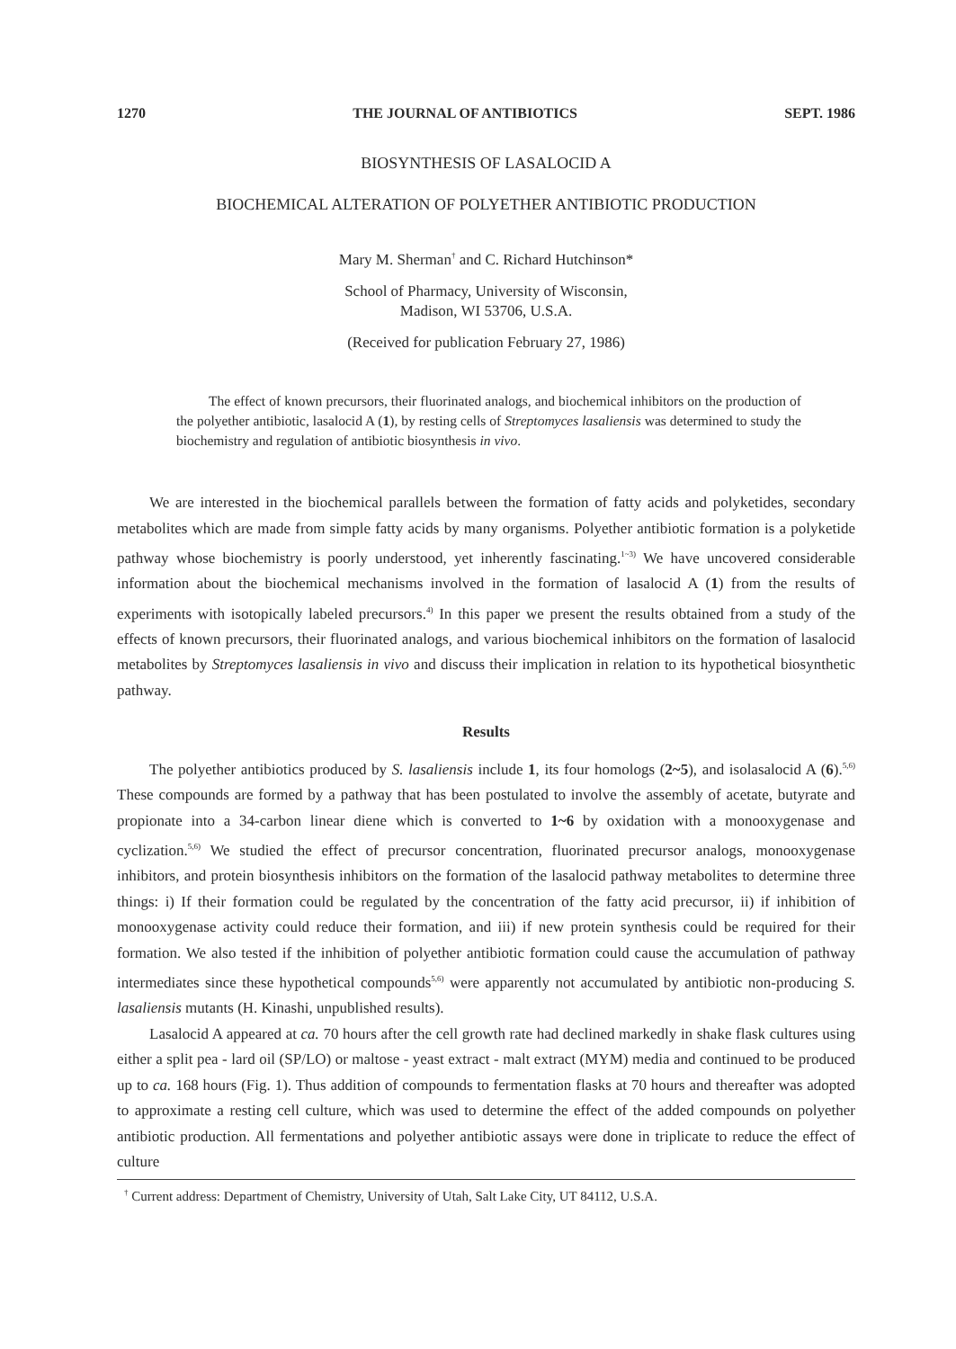1270 THE JOURNAL OF ANTIBIOTICS SEPT. 1986
BIOSYNTHESIS OF LASALOCID A
BIOCHEMICAL ALTERATION OF POLYETHER ANTIBIOTIC PRODUCTION
Mary M. Sherman<sup>†</sup> and C. Richard Hutchinson*
School of Pharmacy, University of Wisconsin,
Madison, WI 53706, U.S.A.
(Received for publication February 27, 1986)
The effect of known precursors, their fluorinated analogs, and biochemical inhibitors on the production of the polyether antibiotic, lasalocid A (1), by resting cells of Streptomyces lasaliensis was determined to study the biochemistry and regulation of antibiotic biosynthesis in vivo.
We are interested in the biochemical parallels between the formation of fatty acids and polyketides, secondary metabolites which are made from simple fatty acids by many organisms. Polyether antibiotic formation is a polyketide pathway whose biochemistry is poorly understood, yet inherently fascinating.<sup>1~3)</sup> We have uncovered considerable information about the biochemical mechanisms involved in the formation of lasalocid A (1) from the results of experiments with isotopically labeled precursors.<sup>4)</sup> In this paper we present the results obtained from a study of the effects of known precursors, their fluorinated analogs, and various biochemical inhibitors on the formation of lasalocid metabolites by Streptomyces lasaliensis in vivo and discuss their implication in relation to its hypothetical biosynthetic pathway.
Results
The polyether antibiotics produced by S. lasaliensis include 1, its four homologs (2~5), and isolasalocid A (6).<sup>5,6)</sup> These compounds are formed by a pathway that has been postulated to involve the assembly of acetate, butyrate and propionate into a 34-carbon linear diene which is converted to 1~6 by oxidation with a monooxygenase and cyclization.<sup>5,6)</sup> We studied the effect of precursor concentration, fluorinated precursor analogs, monooxygenase inhibitors, and protein biosynthesis inhibitors on the formation of the lasalocid pathway metabolites to determine three things: i) If their formation could be regulated by the concentration of the fatty acid precursor, ii) if inhibition of monooxygenase activity could reduce their formation, and iii) if new protein synthesis could be required for their formation. We also tested if the inhibition of polyether antibiotic formation could cause the accumulation of pathway intermediates since these hypothetical compounds<sup>5,6)</sup> were apparently not accumulated by antibiotic non-producing S. lasaliensis mutants (H. Kinashi, unpublished results).
Lasalocid A appeared at ca. 70 hours after the cell growth rate had declined markedly in shake flask cultures using either a split pea - lard oil (SP/LO) or maltose - yeast extract - malt extract (MYM) media and continued to be produced up to ca. 168 hours (Fig. 1). Thus addition of compounds to fermentation flasks at 70 hours and thereafter was adopted to approximate a resting cell culture, which was used to determine the effect of the added compounds on polyether antibiotic production. All fermentations and polyether antibiotic assays were done in triplicate to reduce the effect of culture
<sup>†</sup> Current address: Department of Chemistry, University of Utah, Salt Lake City, UT 84112, U.S.A.